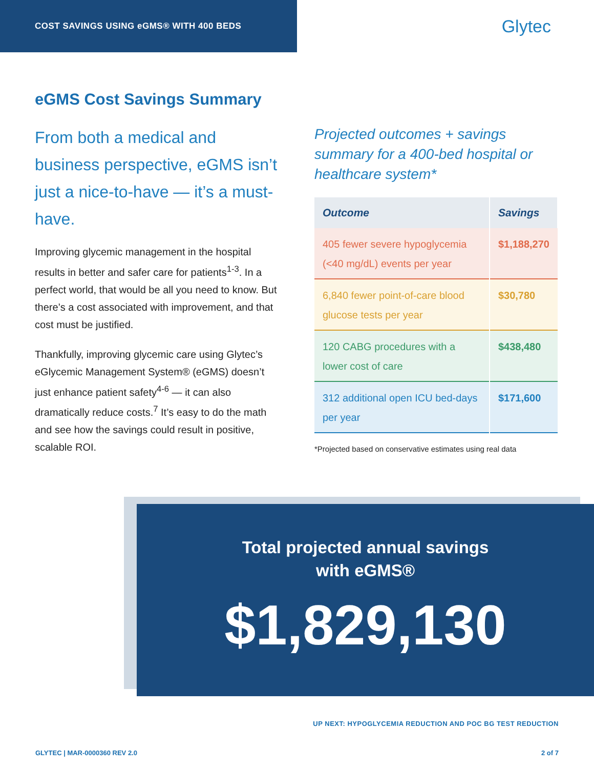COST SAVINGS USING eGMS® WITH 400 BEDS
Glytec
eGMS Cost Savings Summary
From both a medical and business perspective, eGMS isn’t just a nice-to-have — it’s a must-have.
Improving glycemic management in the hospital results in better and safer care for patients<sup>1-3</sup>. In a perfect world, that would be all you need to know. But there’s a cost associated with improvement, and that cost must be justified.
Thankfully, improving glycemic care using Glytec’s eGlycemic Management System® (eGMS) doesn’t just enhance patient safety<sup>4-6</sup> — it can also dramatically reduce costs.<sup>7</sup> It’s easy to do the math and see how the savings could result in positive, scalable ROI.
Projected outcomes + savings summary for a 400-bed hospital or healthcare system*
| Outcome | Savings |
| --- | --- |
| 405 fewer severe hypoglycemia (<40 mg/dL) events per year | $1,188,270 |
| 6,840 fewer point-of-care blood glucose tests per year | $30,780 |
| 120 CABG procedures with a lower cost of care | $438,480 |
| 312 additional open ICU bed-days per year | $171,600 |
*Projected based on conservative estimates using real data
Total projected annual savings
with eGMS®
$1,829,130
UP NEXT: HYPOGLYCEMIA REDUCTION AND POC BG TEST REDUCTION
GLYTEC | MAR-0000360 REV 2.0 2 of 7